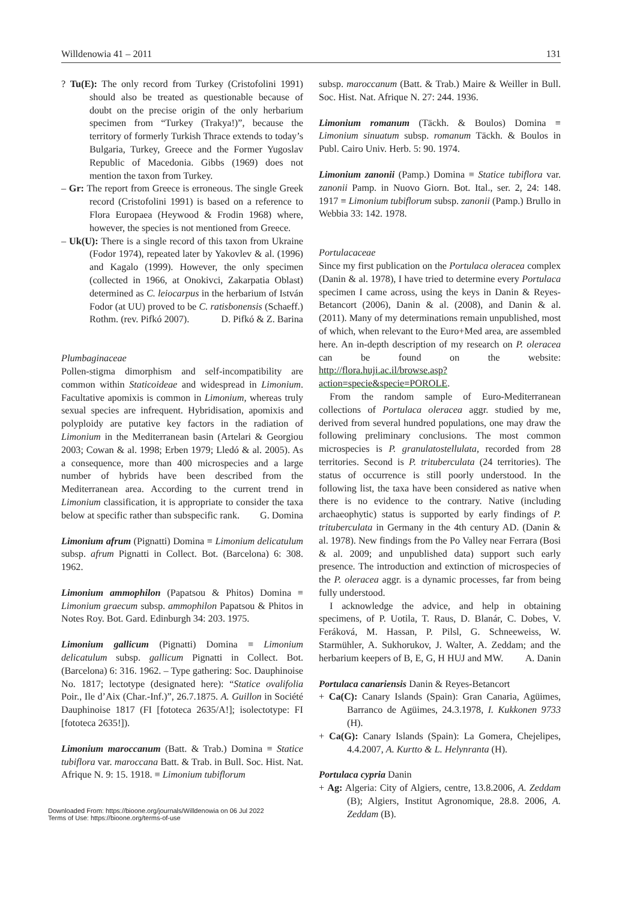Willdenowia 41 – 2011 131
? Tu(E): The only record from Turkey (Cristofolini 1991) should also be treated as questionable because of doubt on the precise origin of the only herbarium specimen from “Turkey (Trakya!)”, because the territory of formerly Turkish Thrace extends to today’s Bulgaria, Turkey, Greece and the Former Yugoslav Republic of Macedonia. Gibbs (1969) does not mention the taxon from Turkey.
– Gr: The report from Greece is erroneous. The single Greek record (Cristofolini 1991) is based on a reference to Flora Europaea (Heywood & Frodin 1968) where, however, the species is not mentioned from Greece.
– Uk(U): There is a single record of this taxon from Ukraine (Fodor 1974), repeated later by Yakovlev & al. (1996) and Kagalo (1999). However, the only specimen (collected in 1966, at Onokivci, Zakarpatia Oblast) determined as C. leiocarpus in the herbarium of István Fodor (at UU) proved to be C. ratisbonensis (Schaeff.) Rothm. (rev. Pifkó 2007). D. Pifkó & Z. Barina
Plumbaginaceae
Pollen-stigma dimorphism and self-incompatibility are common within Staticoideae and widespread in Limonium. Facultative apomixis is common in Limonium, whereas truly sexual species are infrequent. Hybridisation, apomixis and polyploidy are putative key factors in the radiation of Limonium in the Mediterranean basin (Artelari & Georgiou 2003; Cowan & al. 1998; Erben 1979; Lledó & al. 2005). As a consequence, more than 400 microspecies and a large number of hybrids have been described from the Mediterranean area. According to the current trend in Limonium classification, it is appropriate to consider the taxa below at specific rather than subspecific rank. G. Domina
Limonium afrum (Pignatti) Domina ≡ Limonium delicatulum subsp. afrum Pignatti in Collect. Bot. (Barcelona) 6: 308. 1962.
Limonium ammophilon (Papatsou & Phitos) Domina ≡ Limonium graecum subsp. ammophilon Papatsou & Phitos in Notes Roy. Bot. Gard. Edinburgh 34: 203. 1975.
Limonium gallicum (Pignatti) Domina ≡ Limonium delicatulum subsp. gallicum Pignatti in Collect. Bot. (Barcelona) 6: 316. 1962. – Type gathering: Soc. Dauphinoise No. 1817; lectotype (designated here): “Statice ovalifolia Poir., Ile d’Aix (Char.-Inf.)”, 26.7.1875. A. Guillon in Société Dauphinoise 1817 (FI [fototeca 2635/A!]; isolectotype: FI [fototeca 2635!]).
Limonium maroccanum (Batt. & Trab.) Domina ≡ Statice tubiflora var. maroccana Batt. & Trab. in Bull. Soc. Hist. Nat. Afrique N. 9: 15. 1918. ≡ Limonium tubiflorum
subsp. maroccanum (Batt. & Trab.) Maire & Weiller in Bull. Soc. Hist. Nat. Afrique N. 27: 244. 1936.
Limonium romanum (Täckh. & Boulos) Domina ≡ Limonium sinuatum subsp. romanum Täckh. & Boulos in Publ. Cairo Univ. Herb. 5: 90. 1974.
Limonium zanonii (Pamp.) Domina ≡ Statice tubiflora var. zanonii Pamp. in Nuovo Giorn. Bot. Ital., ser. 2, 24: 148. 1917 ≡ Limonium tubiflorum subsp. zanonii (Pamp.) Brullo in Webbia 33: 142. 1978.
Portulacaceae
Since my first publication on the Portulaca oleracea complex (Danin & al. 1978), I have tried to determine every Portulaca specimen I came across, using the keys in Danin & Reyes-Betancort (2006), Danin & al. (2008), and Danin & al. (2011). Many of my determinations remain unpublished, most of which, when relevant to the Euro+Med area, are assembled here. An in-depth description of my research on P. oleracea can be found on the website: http://flora.huji.ac.il/browse.asp?action=specie&specie=POROLE.
From the random sample of Euro-Mediterranean collections of Portulaca oleracea aggr. studied by me, derived from several hundred populations, one may draw the following preliminary conclusions. The most common microspecies is P. granulatostellulata, recorded from 28 territories. Second is P. trituberculata (24 territories). The status of occurrence is still poorly understood. In the following list, the taxa have been considered as native when there is no evidence to the contrary. Native (including archaeophytic) status is supported by early findings of P. trituberculata in Germany in the 4th century AD. (Danin & al. 1978). New findings from the Po Valley near Ferrara (Bosi & al. 2009; and unpublished data) support such early presence. The introduction and extinction of microspecies of the P. oleracea aggr. is a dynamic processes, far from being fully understood.
I acknowledge the advice, and help in obtaining specimens, of P. Uotila, T. Raus, D. Blanár, C. Dobes, V. Feráková, M. Hassan, P. Pilsl, G. Schneeweiss, W. Starmühler, A. Sukhorukov, J. Walter, A. Zeddam; and the herbarium keepers of B, E, G, H HUJ and MW. A. Danin
Portulaca canariensis Danin & Reyes-Betancort
+ Ca(C): Canary Islands (Spain): Gran Canaria, Agüimes, Barranco de Agüimes, 24.3.1978, I. Kukkonen 9733 (H).
+ Ca(G): Canary Islands (Spain): La Gomera, Chejelipes, 4.4.2007, A. Kurtto & L. Helynranta (H).
Portulaca cypria Danin
+ Ag: Algeria: City of Algiers, centre, 13.8.2006, A. Zeddam (B); Algiers, Institut Agronomique, 28.8. 2006, A. Zeddam (B).
Downloaded From: https://bioone.org/journals/Willdenowia on 06 Jul 2022
Terms of Use: https://bioone.org/terms-of-use